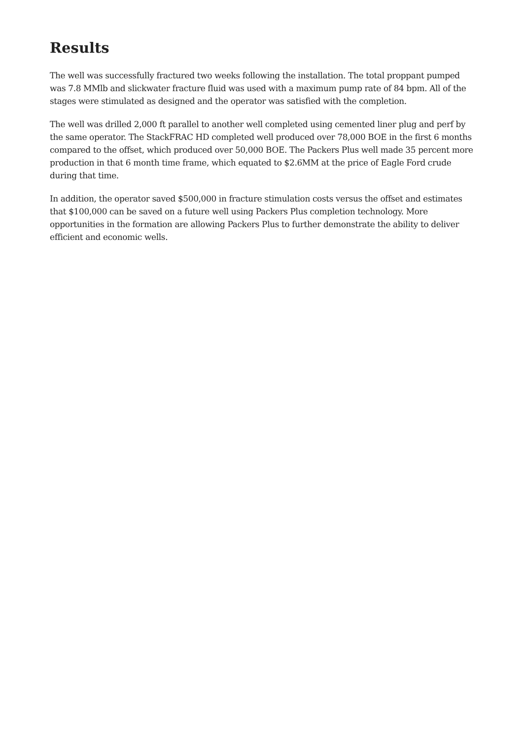Results
The well was successfully fractured two weeks following the installation. The total proppant pumped was 7.8 MMlb and slickwater fracture fluid was used with a maximum pump rate of 84 bpm. All of the stages were stimulated as designed and the operator was satisfied with the completion.
The well was drilled 2,000 ft parallel to another well completed using cemented liner plug and perf by the same operator. The StackFRAC HD completed well produced over 78,000 BOE in the first 6 months compared to the offset, which produced over 50,000 BOE. The Packers Plus well made 35 percent more production in that 6 month time frame, which equated to $2.6MM at the price of Eagle Ford crude during that time.
In addition, the operator saved $500,000 in fracture stimulation costs versus the offset and estimates that $100,000 can be saved on a future well using Packers Plus completion technology. More opportunities in the formation are allowing Packers Plus to further demonstrate the ability to deliver efficient and economic wells.